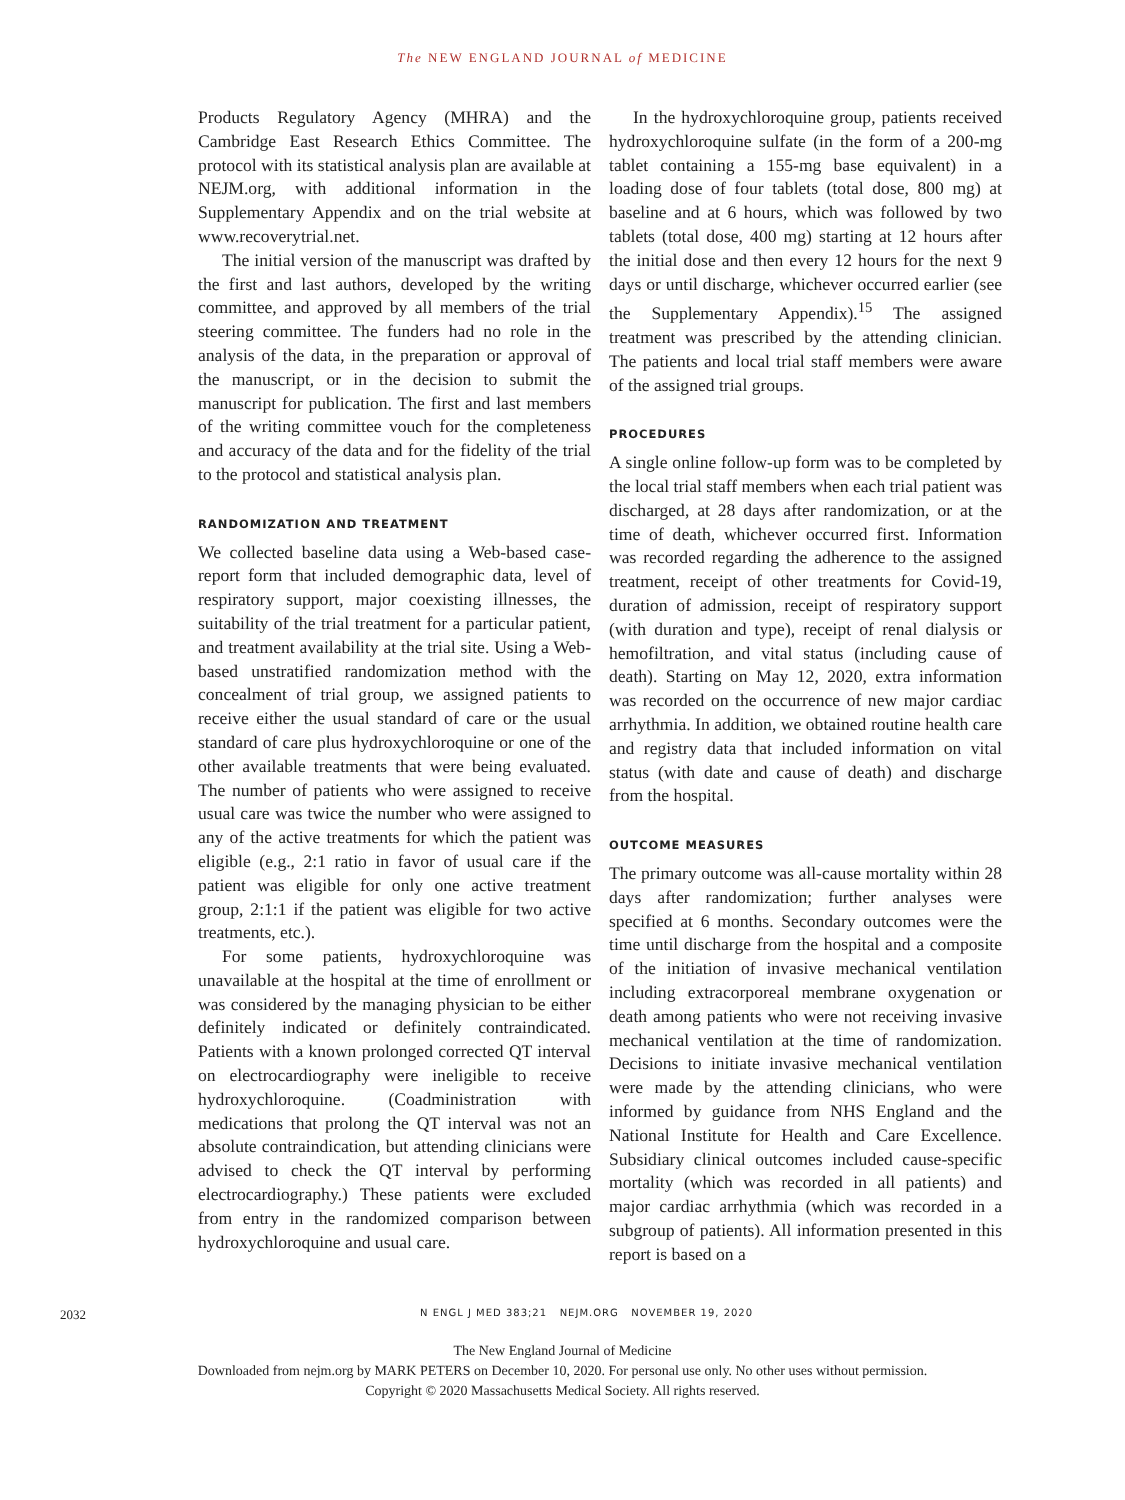The NEW ENGLAND JOURNAL of MEDICINE
Products Regulatory Agency (MHRA) and the Cambridge East Research Ethics Committee. The protocol with its statistical analysis plan are available at NEJM.org, with additional information in the Supplementary Appendix and on the trial website at www.recoverytrial.net.
The initial version of the manuscript was drafted by the first and last authors, developed by the writing committee, and approved by all members of the trial steering committee. The funders had no role in the analysis of the data, in the preparation or approval of the manuscript, or in the decision to submit the manuscript for publication. The first and last members of the writing committee vouch for the completeness and accuracy of the data and for the fidelity of the trial to the protocol and statistical analysis plan.
RANDOMIZATION AND TREATMENT
We collected baseline data using a Web-based case-report form that included demographic data, level of respiratory support, major coexisting illnesses, the suitability of the trial treatment for a particular patient, and treatment availability at the trial site. Using a Web-based unstratified randomization method with the concealment of trial group, we assigned patients to receive either the usual standard of care or the usual standard of care plus hydroxychloroquine or one of the other available treatments that were being evaluated. The number of patients who were assigned to receive usual care was twice the number who were assigned to any of the active treatments for which the patient was eligible (e.g., 2:1 ratio in favor of usual care if the patient was eligible for only one active treatment group, 2:1:1 if the patient was eligible for two active treatments, etc.).
For some patients, hydroxychloroquine was unavailable at the hospital at the time of enrollment or was considered by the managing physician to be either definitely indicated or definitely contraindicated. Patients with a known prolonged corrected QT interval on electrocardiography were ineligible to receive hydroxychloroquine. (Coadministration with medications that prolong the QT interval was not an absolute contraindication, but attending clinicians were advised to check the QT interval by performing electrocardiography.) These patients were excluded from entry in the randomized comparison between hydroxychloroquine and usual care.
In the hydroxychloroquine group, patients received hydroxychloroquine sulfate (in the form of a 200-mg tablet containing a 155-mg base equivalent) in a loading dose of four tablets (total dose, 800 mg) at baseline and at 6 hours, which was followed by two tablets (total dose, 400 mg) starting at 12 hours after the initial dose and then every 12 hours for the next 9 days or until discharge, whichever occurred earlier (see the Supplementary Appendix).<sup>15</sup> The assigned treatment was prescribed by the attending clinician. The patients and local trial staff members were aware of the assigned trial groups.
PROCEDURES
A single online follow-up form was to be completed by the local trial staff members when each trial patient was discharged, at 28 days after randomization, or at the time of death, whichever occurred first. Information was recorded regarding the adherence to the assigned treatment, receipt of other treatments for Covid-19, duration of admission, receipt of respiratory support (with duration and type), receipt of renal dialysis or hemofiltration, and vital status (including cause of death). Starting on May 12, 2020, extra information was recorded on the occurrence of new major cardiac arrhythmia. In addition, we obtained routine health care and registry data that included information on vital status (with date and cause of death) and discharge from the hospital.
OUTCOME MEASURES
The primary outcome was all-cause mortality within 28 days after randomization; further analyses were specified at 6 months. Secondary outcomes were the time until discharge from the hospital and a composite of the initiation of invasive mechanical ventilation including extracorporeal membrane oxygenation or death among patients who were not receiving invasive mechanical ventilation at the time of randomization. Decisions to initiate invasive mechanical ventilation were made by the attending clinicians, who were informed by guidance from NHS England and the National Institute for Health and Care Excellence. Subsidiary clinical outcomes included cause-specific mortality (which was recorded in all patients) and major cardiac arrhythmia (which was recorded in a subgroup of patients). All information presented in this report is based on a
2032 N ENGL J MED 383;21 NEJM.ORG NOVEMBER 19, 2020
The New England Journal of Medicine
Downloaded from nejm.org by MARK PETERS on December 10, 2020. For personal use only. No other uses without permission.
Copyright © 2020 Massachusetts Medical Society. All rights reserved.